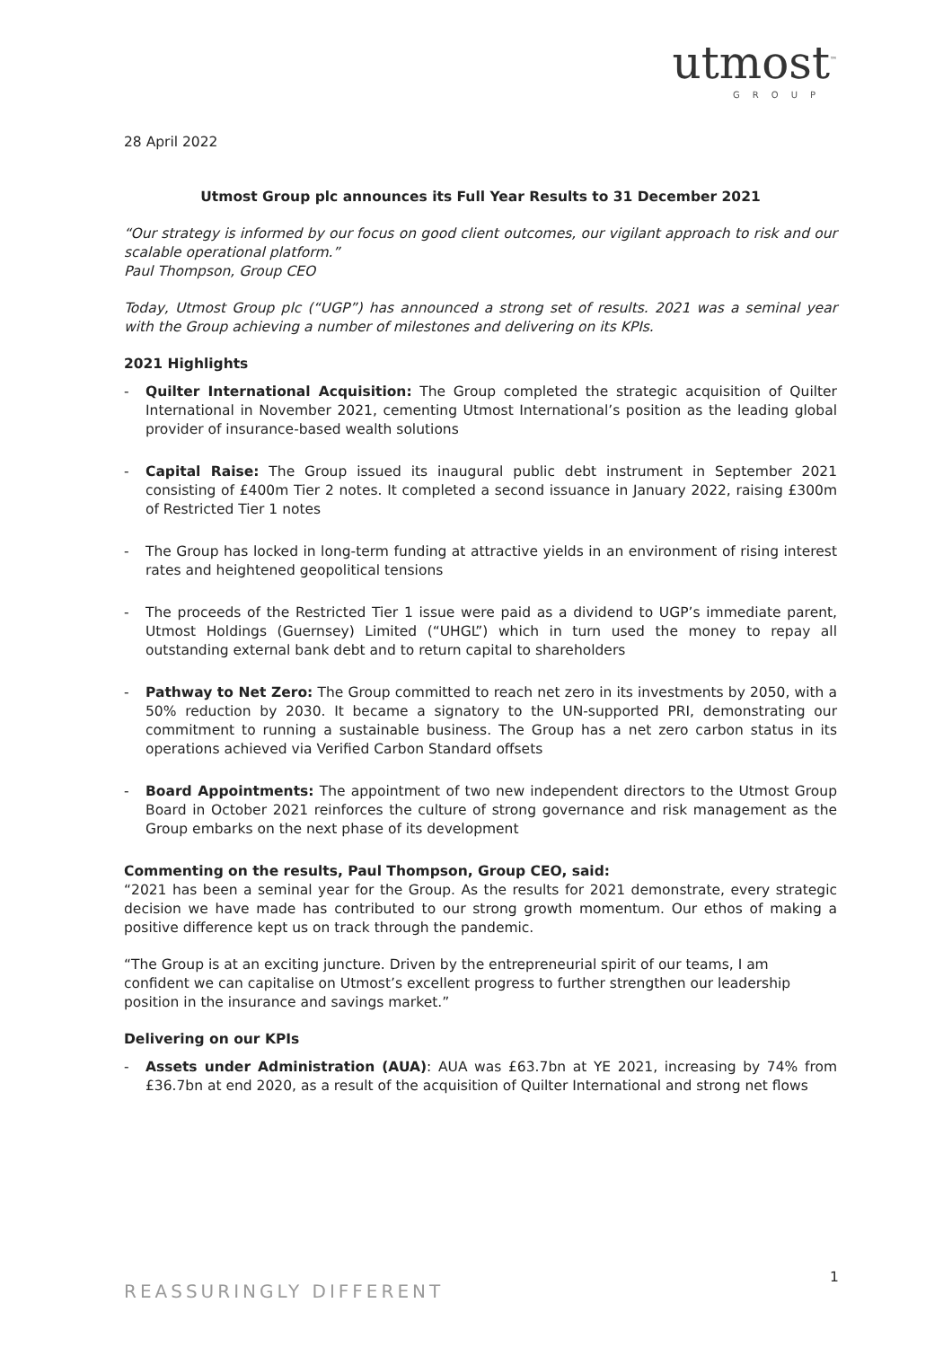utmost<sup>™</sup>
GROUP
28 April 2022
Utmost Group plc announces its Full Year Results to 31 December 2021
“Our strategy is informed by our focus on good client outcomes, our vigilant approach to risk and our scalable operational platform.”
Paul Thompson, Group CEO
Today, Utmost Group plc (“UGP”) has announced a strong set of results. 2021 was a seminal year with the Group achieving a number of milestones and delivering on its KPIs.
2021 Highlights
- Quilter International Acquisition: The Group completed the strategic acquisition of Quilter International in November 2021, cementing Utmost International’s position as the leading global provider of insurance-based wealth solutions
- Capital Raise: The Group issued its inaugural public debt instrument in September 2021 consisting of £400m Tier 2 notes. It completed a second issuance in January 2022, raising £300m of Restricted Tier 1 notes
- The Group has locked in long-term funding at attractive yields in an environment of rising interest rates and heightened geopolitical tensions
- The proceeds of the Restricted Tier 1 issue were paid as a dividend to UGP’s immediate parent, Utmost Holdings (Guernsey) Limited (“UHGL”) which in turn used the money to repay all outstanding external bank debt and to return capital to shareholders
- Pathway to Net Zero: The Group committed to reach net zero in its investments by 2050, with a 50% reduction by 2030. It became a signatory to the UN-supported PRI, demonstrating our commitment to running a sustainable business. The Group has a net zero carbon status in its operations achieved via Verified Carbon Standard offsets
- Board Appointments: The appointment of two new independent directors to the Utmost Group Board in October 2021 reinforces the culture of strong governance and risk management as the Group embarks on the next phase of its development
Commenting on the results, Paul Thompson, Group CEO, said:
“2021 has been a seminal year for the Group. As the results for 2021 demonstrate, every strategic decision we have made has contributed to our strong growth momentum. Our ethos of making a positive difference kept us on track through the pandemic.
“The Group is at an exciting juncture. Driven by the entrepreneurial spirit of our teams, I am confident we can capitalise on Utmost’s excellent progress to further strengthen our leadership position in the insurance and savings market.”
Delivering on our KPIs
- Assets under Administration (AUA): AUA was £63.7bn at YE 2021, increasing by 74% from £36.7bn at end 2020, as a result of the acquisition of Quilter International and strong net flows
1
REASSURINGLY DIFFERENT